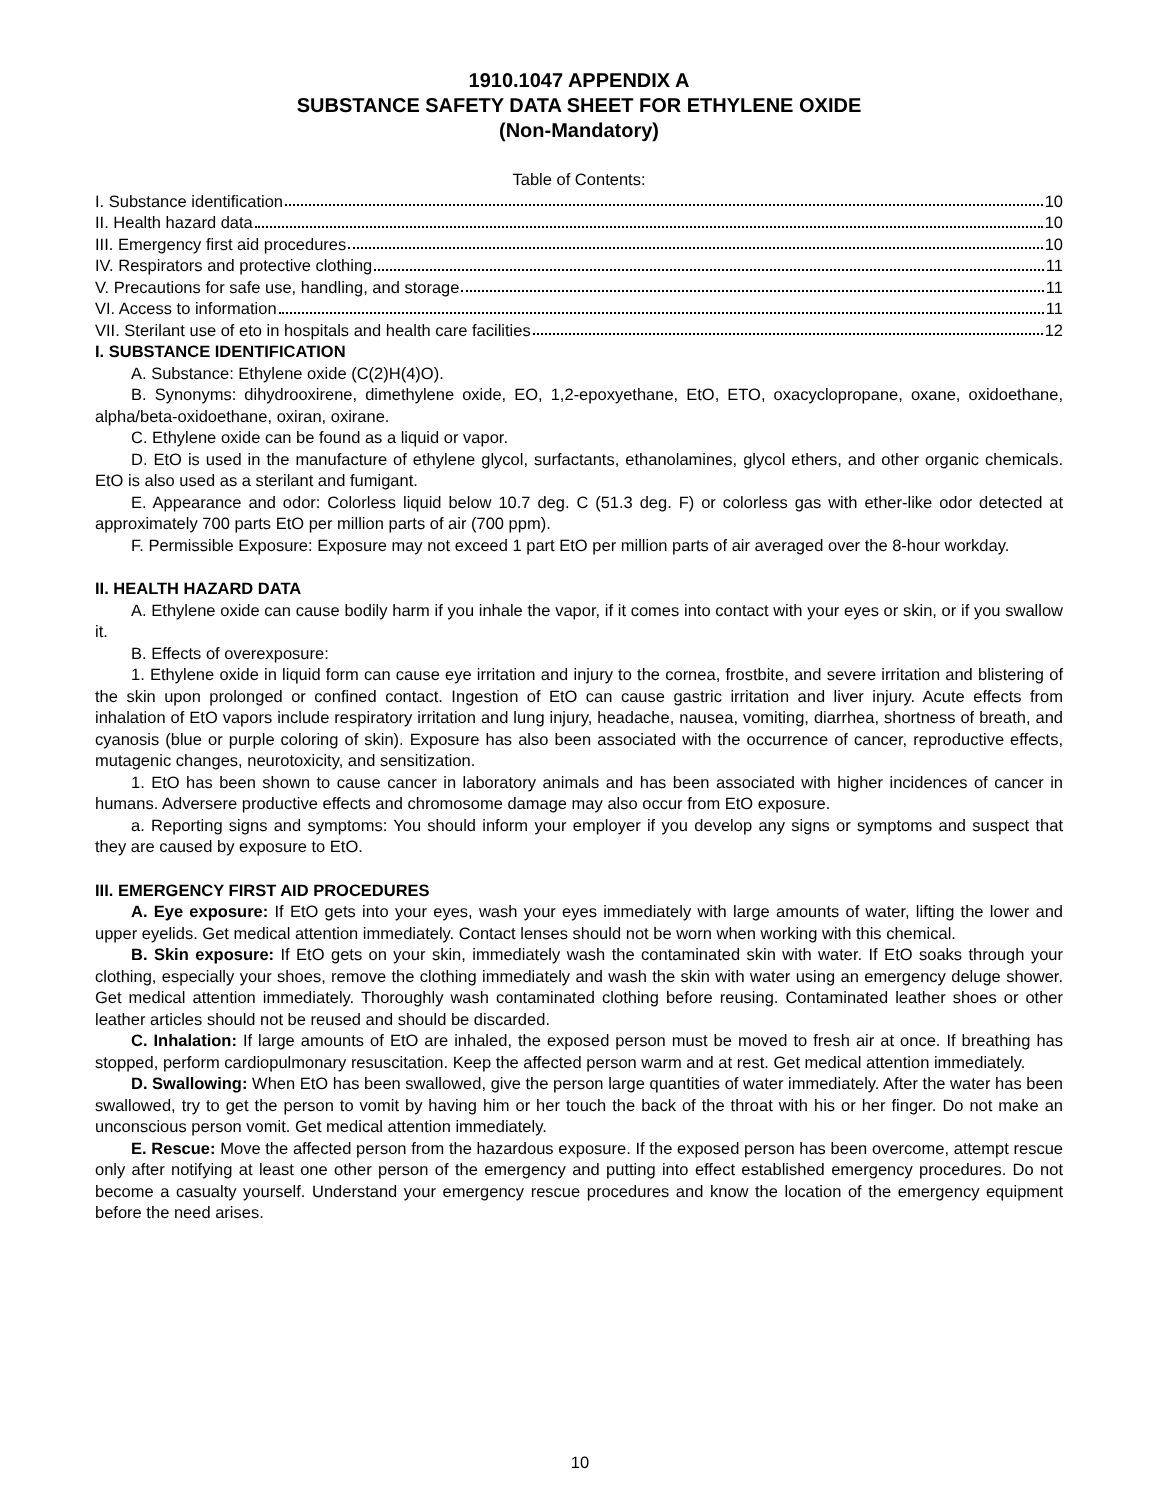1910.1047 APPENDIX A
SUBSTANCE SAFETY DATA SHEET FOR ETHYLENE OXIDE
(Non-Mandatory)
Table of Contents:
I. Substance identification 10
II. Health hazard data 10
III. Emergency first aid procedures 10
IV. Respirators and protective clothing 11
V. Precautions for safe use, handling, and storage 11
VI. Access to information 11
VII. Sterilant use of eto in hospitals and health care facilities 12
I. SUBSTANCE IDENTIFICATION
A. Substance: Ethylene oxide (C(2)H(4)O).
B. Synonyms: dihydrooxirene, dimethylene oxide, EO, 1,2-epoxyethane, EtO, ETO, oxacyclopropane, oxane, oxidoethane, alpha/beta-oxidoethane, oxiran, oxirane.
C. Ethylene oxide can be found as a liquid or vapor.
D. EtO is used in the manufacture of ethylene glycol, surfactants, ethanolamines, glycol ethers, and other organic chemicals. EtO is also used as a sterilant and fumigant.
E. Appearance and odor: Colorless liquid below 10.7 deg. C (51.3 deg. F) or colorless gas with ether-like odor detected at approximately 700 parts EtO per million parts of air (700 ppm).
F. Permissible Exposure: Exposure may not exceed 1 part EtO per million parts of air averaged over the 8-hour workday.
II. HEALTH HAZARD DATA
A. Ethylene oxide can cause bodily harm if you inhale the vapor, if it comes into contact with your eyes or skin, or if you swallow it.
B. Effects of overexposure:
1. Ethylene oxide in liquid form can cause eye irritation and injury to the cornea, frostbite, and severe irritation and blistering of the skin upon prolonged or confined contact. Ingestion of EtO can cause gastric irritation and liver injury. Acute effects from inhalation of EtO vapors include respiratory irritation and lung injury, headache, nausea, vomiting, diarrhea, shortness of breath, and cyanosis (blue or purple coloring of skin). Exposure has also been associated with the occurrence of cancer, reproductive effects, mutagenic changes, neurotoxicity, and sensitization.
1. EtO has been shown to cause cancer in laboratory animals and has been associated with higher incidences of cancer in humans. Adversere productive effects and chromosome damage may also occur from EtO exposure.
a. Reporting signs and symptoms: You should inform your employer if you develop any signs or symptoms and suspect that they are caused by exposure to EtO.
III. EMERGENCY FIRST AID PROCEDURES
A. Eye exposure: If EtO gets into your eyes, wash your eyes immediately with large amounts of water, lifting the lower and upper eyelids. Get medical attention immediately. Contact lenses should not be worn when working with this chemical.
B. Skin exposure: If EtO gets on your skin, immediately wash the contaminated skin with water. If EtO soaks through your clothing, especially your shoes, remove the clothing immediately and wash the skin with water using an emergency deluge shower. Get medical attention immediately. Thoroughly wash contaminated clothing before reusing. Contaminated leather shoes or other leather articles should not be reused and should be discarded.
C. Inhalation: If large amounts of EtO are inhaled, the exposed person must be moved to fresh air at once. If breathing has stopped, perform cardiopulmonary resuscitation. Keep the affected person warm and at rest. Get medical attention immediately.
D. Swallowing: When EtO has been swallowed, give the person large quantities of water immediately. After the water has been swallowed, try to get the person to vomit by having him or her touch the back of the throat with his or her finger. Do not make an unconscious person vomit. Get medical attention immediately.
E. Rescue: Move the affected person from the hazardous exposure. If the exposed person has been overcome, attempt rescue only after notifying at least one other person of the emergency and putting into effect established emergency procedures. Do not become a casualty yourself. Understand your emergency rescue procedures and know the location of the emergency equipment before the need arises.
10